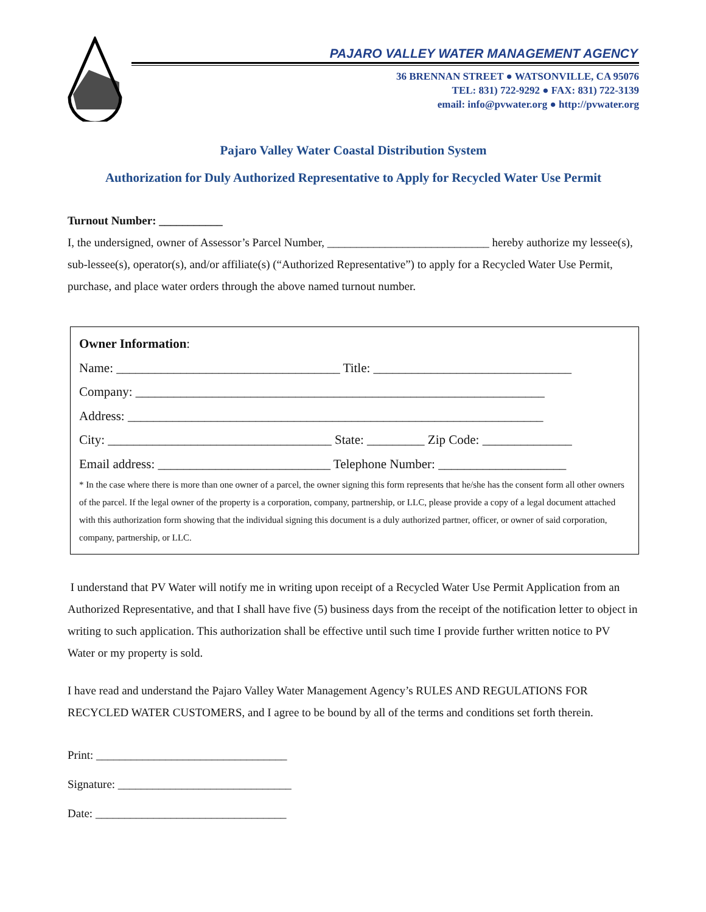PAJARO VALLEY WATER MANAGEMENT AGENCY
36 BRENNAN STREET ● WATSONVILLE, CA 95076
TEL: 831) 722-9292 ● FAX: 831) 722-3139
email: info@pvwater.org ● http://pvwater.org
Pajaro Valley Water Coastal Distribution System
Authorization for Duly Authorized Representative to Apply for Recycled Water Use Permit
Turnout Number: ___________
I, the undersigned, owner of Assessor’s Parcel Number, ____________________________ hereby authorize my lessee(s), sub-lessee(s), operator(s), and/or affiliate(s) (“Authorized Representative”) to apply for a Recycled Water Use Permit, purchase, and place water orders through the above named turnout number.
Owner Information:
Name: ___________________________________ Title: _______________________________
Company: ________________________________________________________________
Address: _________________________________________________________________
City: ___________________________________ State: _________ Zip Code: ______________
Email address: ___________________________ Telephone Number: ____________________
* In the case where there is more than one owner of a parcel, the owner signing this form represents that he/she has the consent form all other owners of the parcel. If the legal owner of the property is a corporation, company, partnership, or LLC, please provide a copy of a legal document attached with this authorization form showing that the individual signing this document is a duly authorized partner, officer, or owner of said corporation, company, partnership, or LLC.
I understand that PV Water will notify me in writing upon receipt of a Recycled Water Use Permit Application from an Authorized Representative, and that I shall have five (5) business days from the receipt of the notification letter to object in writing to such application. This authorization shall be effective until such time I provide further written notice to PV Water or my property is sold.
I have read and understand the Pajaro Valley Water Management Agency’s RULES AND REGULATIONS FOR RECYCLED WATER CUSTOMERS, and I agree to be bound by all of the terms and conditions set forth therein.
Print: _________________________________
Signature: ______________________________
Date: _________________________________